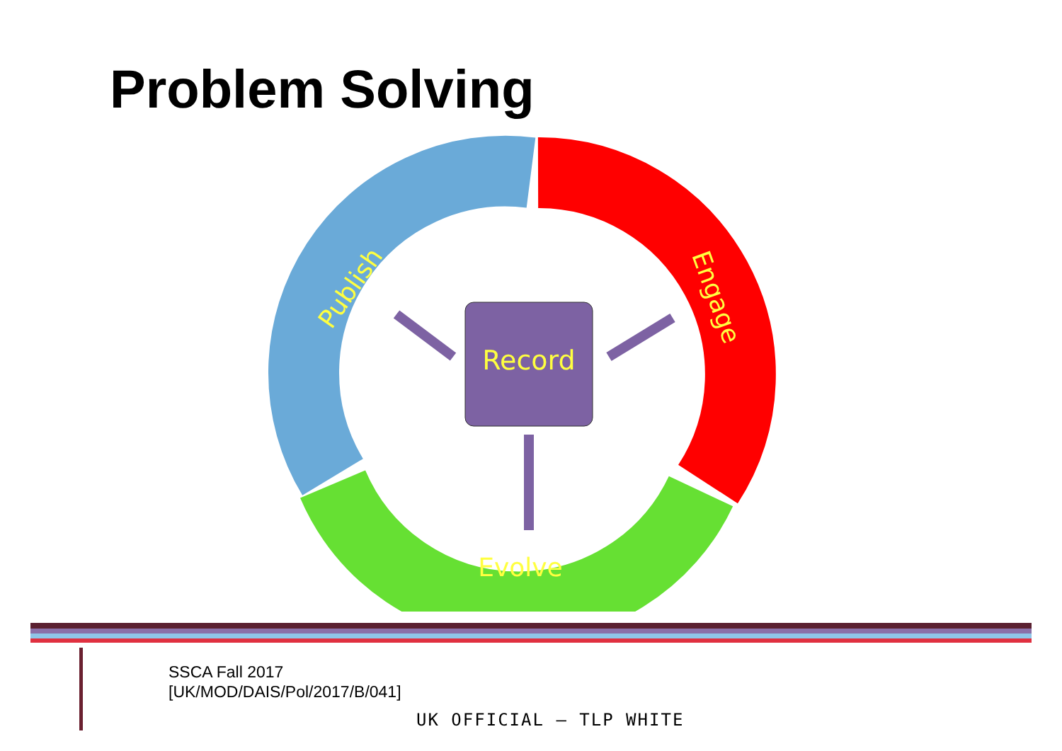Problem Solving
Record
Publish
Engage
Evolve
SSCA Fall 2017
[UK/MOD/DAIS/Pol/2017/B/041]
UK OFFICIAL – TLP WHITE